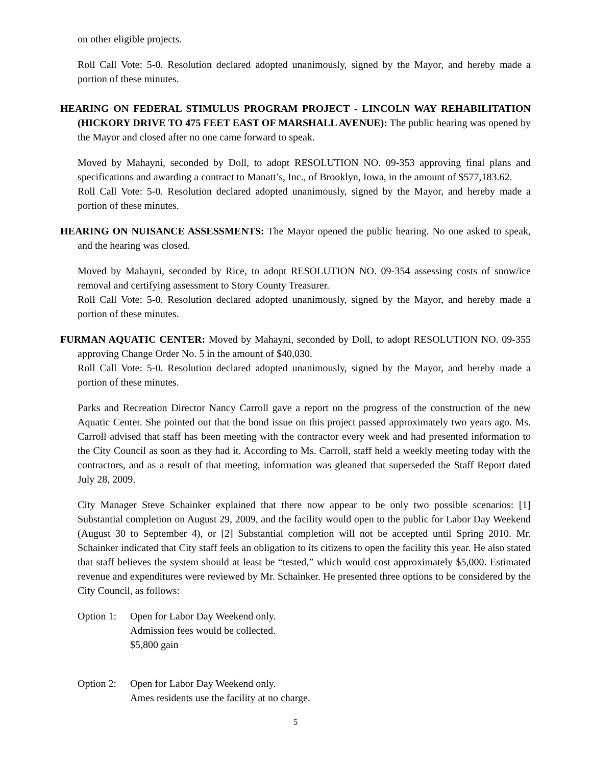on other eligible projects.
Roll Call Vote: 5-0. Resolution declared adopted unanimously, signed by the Mayor, and hereby made a portion of these minutes.
HEARING ON FEDERAL STIMULUS PROGRAM PROJECT - LINCOLN WAY REHABILITATION (HICKORY DRIVE TO 475 FEET EAST OF MARSHALL AVENUE): The public hearing was opened by the Mayor and closed after no one came forward to speak.
Moved by Mahayni, seconded by Doll, to adopt RESOLUTION NO. 09-353 approving final plans and specifications and awarding a contract to Manatt’s, Inc., of Brooklyn, Iowa, in the amount of $577,183.62.
Roll Call Vote: 5-0. Resolution declared adopted unanimously, signed by the Mayor, and hereby made a portion of these minutes.
HEARING ON NUISANCE ASSESSMENTS: The Mayor opened the public hearing. No one asked to speak, and the hearing was closed.
Moved by Mahayni, seconded by Rice, to adopt RESOLUTION NO. 09-354 assessing costs of snow/ice removal and certifying assessment to Story County Treasurer.
Roll Call Vote: 5-0. Resolution declared adopted unanimously, signed by the Mayor, and hereby made a portion of these minutes.
FURMAN AQUATIC CENTER: Moved by Mahayni, seconded by Doll, to adopt RESOLUTION NO. 09-355 approving Change Order No. 5 in the amount of $40,030.
Roll Call Vote: 5-0. Resolution declared adopted unanimously, signed by the Mayor, and hereby made a portion of these minutes.
Parks and Recreation Director Nancy Carroll gave a report on the progress of the construction of the new Aquatic Center. She pointed out that the bond issue on this project passed approximately two years ago. Ms. Carroll advised that staff has been meeting with the contractor every week and had presented information to the City Council as soon as they had it. According to Ms. Carroll, staff held a weekly meeting today with the contractors, and as a result of that meeting, information was gleaned that superseded the Staff Report dated July 28, 2009.
City Manager Steve Schainker explained that there now appear to be only two possible scenarios: [1] Substantial completion on August 29, 2009, and the facility would open to the public for Labor Day Weekend (August 30 to September 4), or [2] Substantial completion will not be accepted until Spring 2010. Mr. Schainker indicated that City staff feels an obligation to its citizens to open the facility this year. He also stated that staff believes the system should at least be “tested,” which would cost approximately $5,000. Estimated revenue and expenditures were reviewed by Mr. Schainker. He presented three options to be considered by the City Council, as follows:
Option 1:
Open for Labor Day Weekend only.
Admission fees would be collected.
$5,800 gain
Option 2:
Open for Labor Day Weekend only.
Ames residents use the facility at no charge.
5